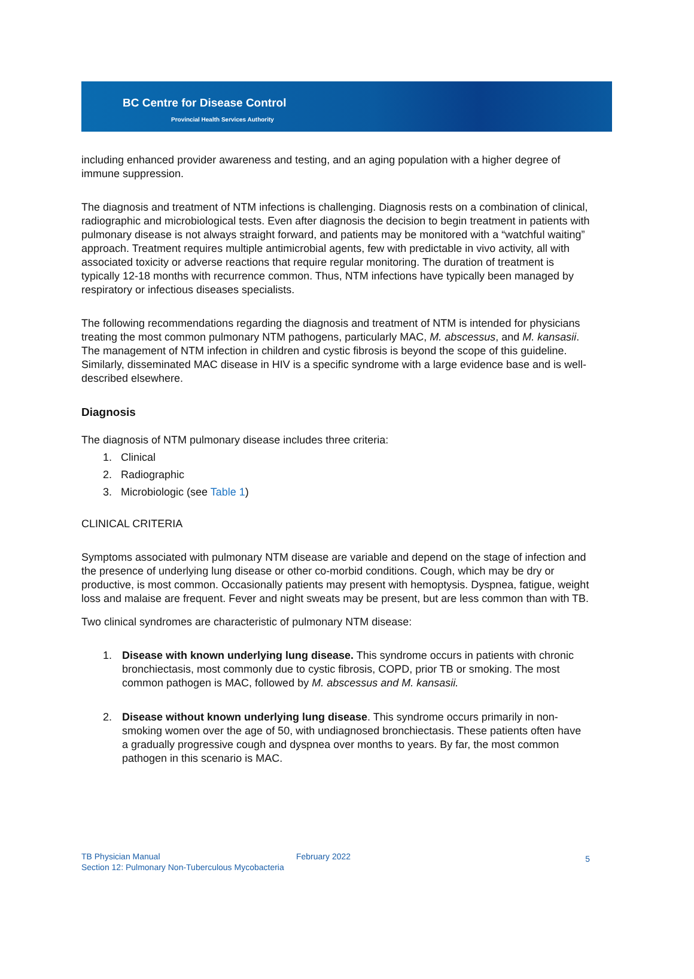BC Centre for Disease Control
Provincial Health Services Authority
including enhanced provider awareness and testing, and an aging population with a higher degree of immune suppression.
The diagnosis and treatment of NTM infections is challenging. Diagnosis rests on a combination of clinical, radiographic and microbiological tests. Even after diagnosis the decision to begin treatment in patients with pulmonary disease is not always straight forward, and patients may be monitored with a “watchful waiting” approach. Treatment requires multiple antimicrobial agents, few with predictable in vivo activity, all with associated toxicity or adverse reactions that require regular monitoring. The duration of treatment is typically 12-18 months with recurrence common. Thus, NTM infections have typically been managed by respiratory or infectious diseases specialists.
The following recommendations regarding the diagnosis and treatment of NTM is intended for physicians treating the most common pulmonary NTM pathogens, particularly MAC, M. abscessus, and M. kansasii. The management of NTM infection in children and cystic fibrosis is beyond the scope of this guideline. Similarly, disseminated MAC disease in HIV is a specific syndrome with a large evidence base and is well-described elsewhere.
Diagnosis
The diagnosis of NTM pulmonary disease includes three criteria:
1. Clinical
2. Radiographic
3. Microbiologic (see Table 1)
CLINICAL CRITERIA
Symptoms associated with pulmonary NTM disease are variable and depend on the stage of infection and the presence of underlying lung disease or other co-morbid conditions. Cough, which may be dry or productive, is most common. Occasionally patients may present with hemoptysis. Dyspnea, fatigue, weight loss and malaise are frequent. Fever and night sweats may be present, but are less common than with TB.
Two clinical syndromes are characteristic of pulmonary NTM disease:
1. Disease with known underlying lung disease. This syndrome occurs in patients with chronic bronchiectasis, most commonly due to cystic fibrosis, COPD, prior TB or smoking. The most common pathogen is MAC, followed by M. abscessus and M. kansasii.
2. Disease without known underlying lung disease. This syndrome occurs primarily in non-smoking women over the age of 50, with undiagnosed bronchiectasis. These patients often have a gradually progressive cough and dyspnea over months to years. By far, the most common pathogen in this scenario is MAC.
TB Physician Manual
Section 12: Pulmonary Non-Tuberculous Mycobacteria
February 2022
5